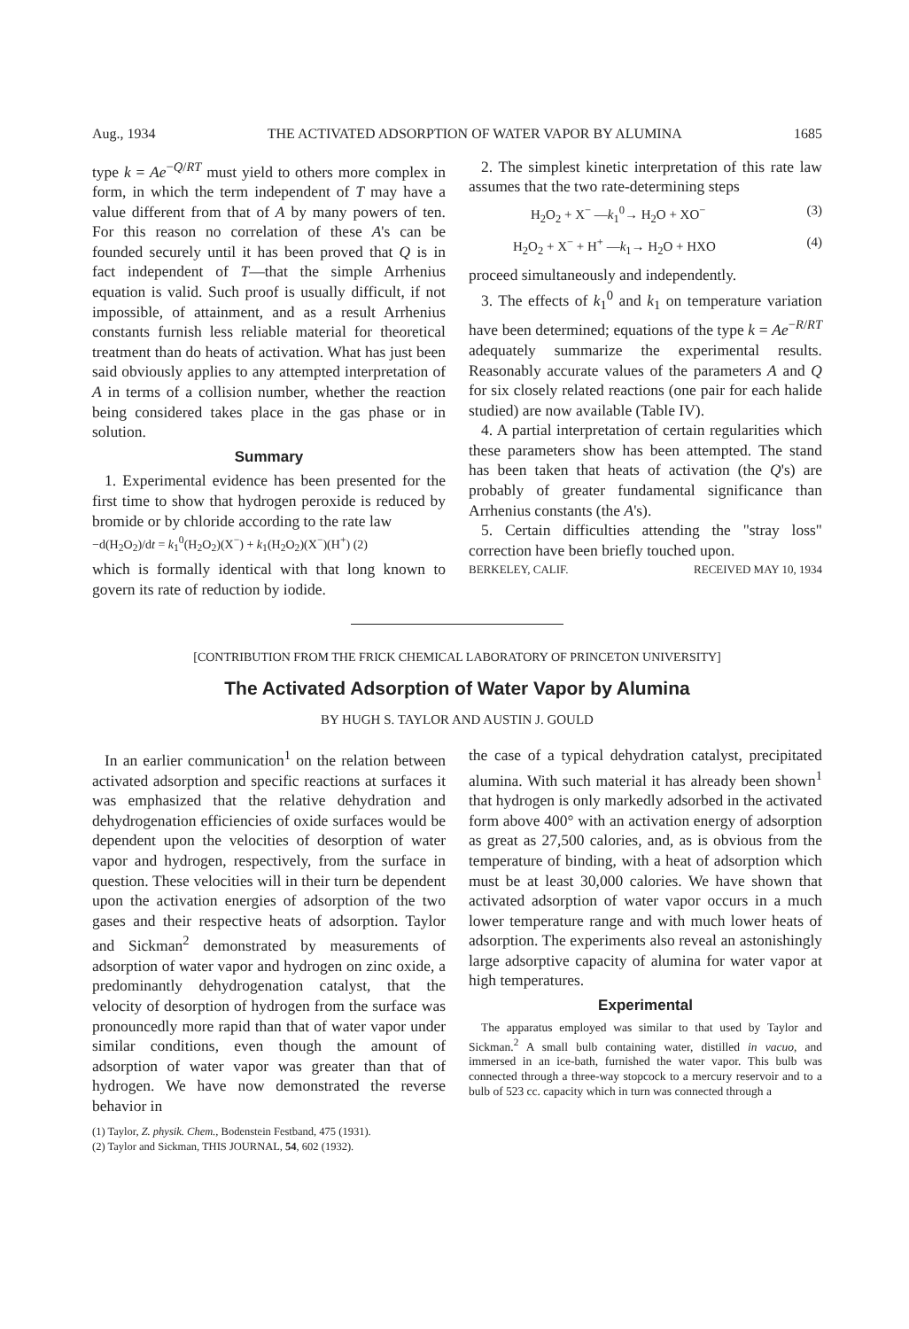Aug., 1934 THE ACTIVATED ADSORPTION OF WATER VAPOR BY ALUMINA 1685
type k = Ae<sup>−Q/RT</sup> must yield to others more complex in form, in which the term independent of T may have a value different from that of A by many powers of ten. For this reason no correlation of these A's can be founded securely until it has been proved that Q is in fact independent of T—that the simple Arrhenius equation is valid. Such proof is usually difficult, if not impossible, of attainment, and as a result Arrhenius constants furnish less reliable material for theoretical treatment than do heats of activation. What has just been said obviously applies to any attempted interpretation of A in terms of a collision number, whether the reaction being considered takes place in the gas phase or in solution.
Summary
1. Experimental evidence has been presented for the first time to show that hydrogen peroxide is reduced by bromide or by chloride according to the rate law
−d(H<sub>2</sub>O<sub>2</sub>)/dt = k<sub>1</sub><sup>0</sup>(H<sub>2</sub>O<sub>2</sub>)(X<sup>−</sup>) + k<sub>1</sub>(H<sub>2</sub>O<sub>2</sub>)(X<sup>−</sup>)(H<sup>+</sup>) (2)
which is formally identical with that long known to govern its rate of reduction by iodide.
2. The simplest kinetic interpretation of this rate law assumes that the two rate-determining steps
H<sub>2</sub>O<sub>2</sub> + X<sup>−</sup> —k<sub>1</sub><sup>0</sup>→ H<sub>2</sub>O + XO<sup>−</sup> (3)
H<sub>2</sub>O<sub>2</sub> + X<sup>−</sup> + H<sup>+</sup> —k<sub>1</sub>→ H<sub>2</sub>O + HXO (4)
proceed simultaneously and independently.
3. The effects of k<sub>1</sub><sup>0</sup> and k<sub>1</sub> on temperature variation have been determined; equations of the type k = Ae<sup>−R/RT</sup> adequately summarize the experimental results. Reasonably accurate values of the parameters A and Q for six closely related reactions (one pair for each halide studied) are now available (Table IV).
4. A partial interpretation of certain regularities which these parameters show has been attempted. The stand has been taken that heats of activation (the Q's) are probably of greater fundamental significance than Arrhenius constants (the A's).
5. Certain difficulties attending the "stray loss" correction have been briefly touched upon.
BERKELEY, CALIF. RECEIVED MAY 10, 1934
[CONTRIBUTION FROM THE FRICK CHEMICAL LABORATORY OF PRINCETON UNIVERSITY]
The Activated Adsorption of Water Vapor by Alumina
BY HUGH S. TAYLOR AND AUSTIN J. GOULD
In an earlier communication<sup>1</sup> on the relation between activated adsorption and specific reactions at surfaces it was emphasized that the relative dehydration and dehydrogenation efficiencies of oxide surfaces would be dependent upon the velocities of desorption of water vapor and hydrogen, respectively, from the surface in question. These velocities will in their turn be dependent upon the activation energies of adsorption of the two gases and their respective heats of adsorption. Taylor and Sickman<sup>2</sup> demonstrated by measurements of adsorption of water vapor and hydrogen on zinc oxide, a predominantly dehydrogenation catalyst, that the velocity of desorption of hydrogen from the surface was pronouncedly more rapid than that of water vapor under similar conditions, even though the amount of adsorption of water vapor was greater than that of hydrogen. We have now demonstrated the reverse behavior in
(1) Taylor, Z. physik. Chem., Bodenstein Festband, 475 (1931).
(2) Taylor and Sickman, THIS JOURNAL, 54, 602 (1932).
the case of a typical dehydration catalyst, precipitated alumina. With such material it has already been shown<sup>1</sup> that hydrogen is only markedly adsorbed in the activated form above 400° with an activation energy of adsorption as great as 27,500 calories, and, as is obvious from the temperature of binding, with a heat of adsorption which must be at least 30,000 calories. We have shown that activated adsorption of water vapor occurs in a much lower temperature range and with much lower heats of adsorption. The experiments also reveal an astonishingly large adsorptive capacity of alumina for water vapor at high temperatures.
Experimental
The apparatus employed was similar to that used by Taylor and Sickman.<sup>2</sup> A small bulb containing water, distilled in vacuo, and immersed in an ice-bath, furnished the water vapor. This bulb was connected through a three-way stopcock to a mercury reservoir and to a bulb of 523 cc. capacity which in turn was connected through a